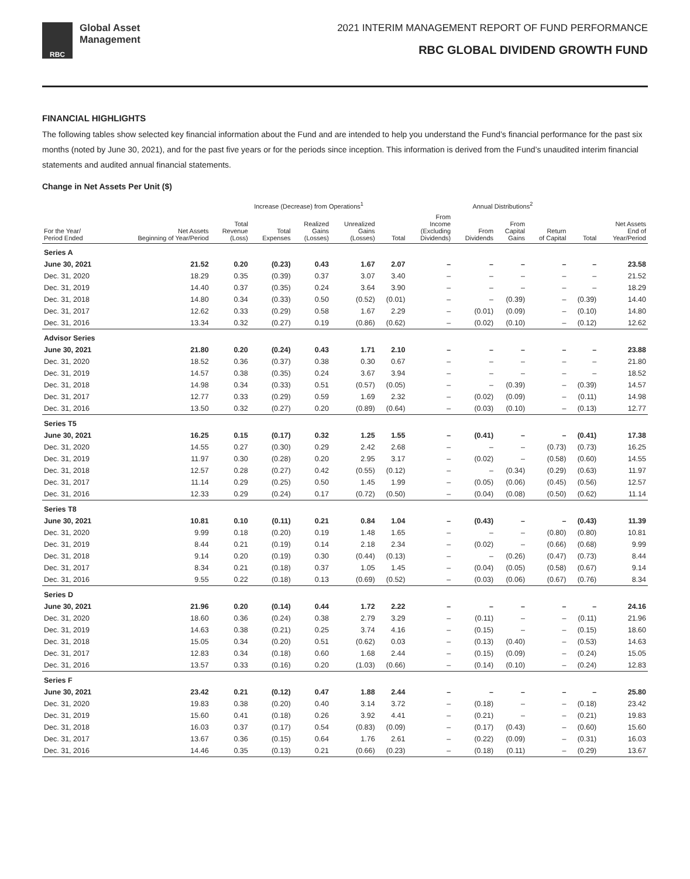RBC
Global Asset
Management
2021 INTERIM MANAGEMENT REPORT OF FUND PERFORMANCE
RBC GLOBAL DIVIDEND GROWTH FUND
FINANCIAL HIGHLIGHTS
The following tables show selected key financial information about the Fund and are intended to help you understand the Fund’s financial performance for the past six months (noted by June 30, 2021), and for the past five years or for the periods since inception. This information is derived from the Fund’s unaudited interim financial statements and audited annual financial statements.
Change in Net Assets Per Unit ($)
| | | Increase (Decrease) from Operations<sup>1</sup> | | | | | Annual Distributions<sup>2</sup> | | | | | |
| --- | --- | --- | --- | --- | --- | --- | --- | --- | --- | --- | --- | --- |
| For the Year/ Period Ended | Net Assets Beginning of Year/Period | Total Revenue (Loss) | Total Expenses | Realized Gains (Losses) | Unrealized Gains (Losses) | Total | From Income (Excluding Dividends) | From Dividends | From Capital Gains | Return of Capital | Total | Net Assets End of Year/Period |
| Series A | | | | | | | | | | | | |
| June 30, 2021 | 21.52 | 0.20 | (0.23) | 0.43 | 1.67 | 2.07 | – | – | – | – | – | 23.58 |
| Dec. 31, 2020 | 18.29 | 0.35 | (0.39) | 0.37 | 3.07 | 3.40 | – | – | – | – | – | 21.52 |
| Dec. 31, 2019 | 14.40 | 0.37 | (0.35) | 0.24 | 3.64 | 3.90 | – | – | – | – | – | 18.29 |
| Dec. 31, 2018 | 14.80 | 0.34 | (0.33) | 0.50 | (0.52) | (0.01) | – | – | (0.39) | – | (0.39) | 14.40 |
| Dec. 31, 2017 | 12.62 | 0.33 | (0.29) | 0.58 | 1.67 | 2.29 | – | (0.01) | (0.09) | – | (0.10) | 14.80 |
| Dec. 31, 2016 | 13.34 | 0.32 | (0.27) | 0.19 | (0.86) | (0.62) | – | (0.02) | (0.10) | – | (0.12) | 12.62 |
| Advisor Series | | | | | | | | | | | | |
| June 30, 2021 | 21.80 | 0.20 | (0.24) | 0.43 | 1.71 | 2.10 | – | – | – | – | – | 23.88 |
| Dec. 31, 2020 | 18.52 | 0.36 | (0.37) | 0.38 | 0.30 | 0.67 | – | – | – | – | – | 21.80 |
| Dec. 31, 2019 | 14.57 | 0.38 | (0.35) | 0.24 | 3.67 | 3.94 | – | – | – | – | – | 18.52 |
| Dec. 31, 2018 | 14.98 | 0.34 | (0.33) | 0.51 | (0.57) | (0.05) | – | – | (0.39) | – | (0.39) | 14.57 |
| Dec. 31, 2017 | 12.77 | 0.33 | (0.29) | 0.59 | 1.69 | 2.32 | – | (0.02) | (0.09) | – | (0.11) | 14.98 |
| Dec. 31, 2016 | 13.50 | 0.32 | (0.27) | 0.20 | (0.89) | (0.64) | – | (0.03) | (0.10) | – | (0.13) | 12.77 |
| Series T5 | | | | | | | | | | | | |
| June 30, 2021 | 16.25 | 0.15 | (0.17) | 0.32 | 1.25 | 1.55 | – | (0.41) | – | – | (0.41) | 17.38 |
| Dec. 31, 2020 | 14.55 | 0.27 | (0.30) | 0.29 | 2.42 | 2.68 | – | – | – | (0.73) | (0.73) | 16.25 |
| Dec. 31, 2019 | 11.97 | 0.30 | (0.28) | 0.20 | 2.95 | 3.17 | – | (0.02) | – | (0.58) | (0.60) | 14.55 |
| Dec. 31, 2018 | 12.57 | 0.28 | (0.27) | 0.42 | (0.55) | (0.12) | – | – | (0.34) | (0.29) | (0.63) | 11.97 |
| Dec. 31, 2017 | 11.14 | 0.29 | (0.25) | 0.50 | 1.45 | 1.99 | – | (0.05) | (0.06) | (0.45) | (0.56) | 12.57 |
| Dec. 31, 2016 | 12.33 | 0.29 | (0.24) | 0.17 | (0.72) | (0.50) | – | (0.04) | (0.08) | (0.50) | (0.62) | 11.14 |
| Series T8 | | | | | | | | | | | | |
| June 30, 2021 | 10.81 | 0.10 | (0.11) | 0.21 | 0.84 | 1.04 | – | (0.43) | – | – | (0.43) | 11.39 |
| Dec. 31, 2020 | 9.99 | 0.18 | (0.20) | 0.19 | 1.48 | 1.65 | – | – | – | (0.80) | (0.80) | 10.81 |
| Dec. 31, 2019 | 8.44 | 0.21 | (0.19) | 0.14 | 2.18 | 2.34 | – | (0.02) | – | (0.66) | (0.68) | 9.99 |
| Dec. 31, 2018 | 9.14 | 0.20 | (0.19) | 0.30 | (0.44) | (0.13) | – | – | (0.26) | (0.47) | (0.73) | 8.44 |
| Dec. 31, 2017 | 8.34 | 0.21 | (0.18) | 0.37 | 1.05 | 1.45 | – | (0.04) | (0.05) | (0.58) | (0.67) | 9.14 |
| Dec. 31, 2016 | 9.55 | 0.22 | (0.18) | 0.13 | (0.69) | (0.52) | – | (0.03) | (0.06) | (0.67) | (0.76) | 8.34 |
| Series D | | | | | | | | | | | | |
| June 30, 2021 | 21.96 | 0.20 | (0.14) | 0.44 | 1.72 | 2.22 | – | – | – | – | – | 24.16 |
| Dec. 31, 2020 | 18.60 | 0.36 | (0.24) | 0.38 | 2.79 | 3.29 | – | (0.11) | – | – | (0.11) | 21.96 |
| Dec. 31, 2019 | 14.63 | 0.38 | (0.21) | 0.25 | 3.74 | 4.16 | – | (0.15) | – | – | (0.15) | 18.60 |
| Dec. 31, 2018 | 15.05 | 0.34 | (0.20) | 0.51 | (0.62) | 0.03 | – | (0.13) | (0.40) | – | (0.53) | 14.63 |
| Dec. 31, 2017 | 12.83 | 0.34 | (0.18) | 0.60 | 1.68 | 2.44 | – | (0.15) | (0.09) | – | (0.24) | 15.05 |
| Dec. 31, 2016 | 13.57 | 0.33 | (0.16) | 0.20 | (1.03) | (0.66) | – | (0.14) | (0.10) | – | (0.24) | 12.83 |
| Series F | | | | | | | | | | | | |
| June 30, 2021 | 23.42 | 0.21 | (0.12) | 0.47 | 1.88 | 2.44 | – | – | – | – | – | 25.80 |
| Dec. 31, 2020 | 19.83 | 0.38 | (0.20) | 0.40 | 3.14 | 3.72 | – | (0.18) | – | – | (0.18) | 23.42 |
| Dec. 31, 2019 | 15.60 | 0.41 | (0.18) | 0.26 | 3.92 | 4.41 | – | (0.21) | – | – | (0.21) | 19.83 |
| Dec. 31, 2018 | 16.03 | 0.37 | (0.17) | 0.54 | (0.83) | (0.09) | – | (0.17) | (0.43) | – | (0.60) | 15.60 |
| Dec. 31, 2017 | 13.67 | 0.36 | (0.15) | 0.64 | 1.76 | 2.61 | – | (0.22) | (0.09) | – | (0.31) | 16.03 |
| Dec. 31, 2016 | 14.46 | 0.35 | (0.13) | 0.21 | (0.66) | (0.23) | – | (0.18) | (0.11) | – | (0.29) | 13.67 |